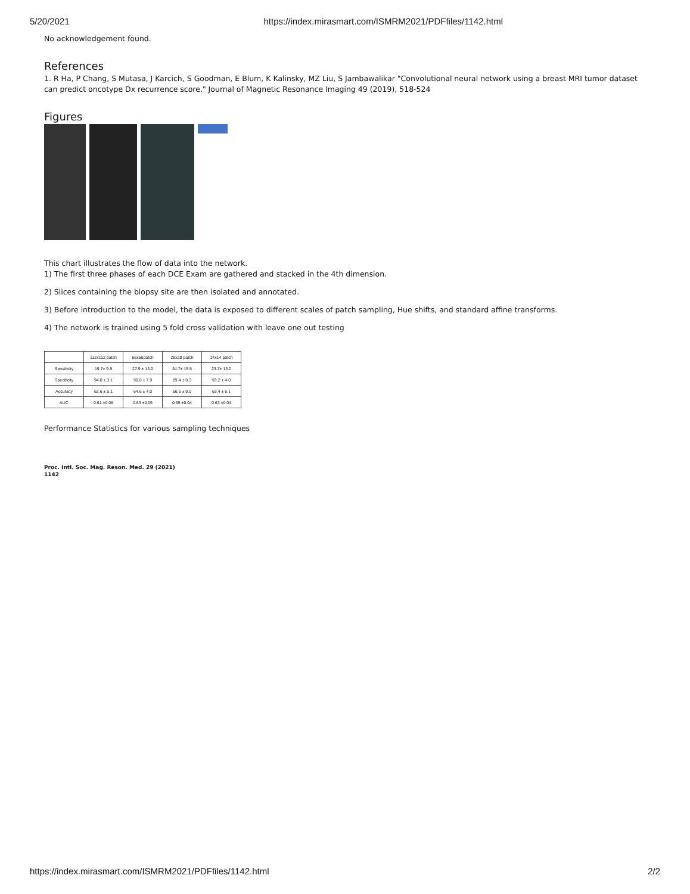5/20/2021 https://index.mirasmart.com/ISMRM2021/PDFfiles/1142.html
No acknowledgement found.
References
1. R Ha, P Chang, S Mutasa, J Karcich, S Goodman, E Blum, K Kalinsky, MZ Liu, S Jambawalikar "Convolutional neural network using a breast MRI tumor dataset can predict oncotype Dx recurrence score." Journal of Magnetic Resonance Imaging 49 (2019), 518-524
Figures
This chart illustrates the flow of data into the network.
1) The first three phases of each DCE Exam are gathered and stacked in the 4th dimension.
2) Slices containing the biopsy site are then isolated and annotated.
3) Before introduction to the model, the data is exposed to different scales of patch sampling, Hue shifts, and standard affine transforms.
4) The network is trained using 5 fold cross validation with leave one out testing
| | 112x112 patch | 56x56patch | 28x28 patch | 14x14 patch |
| --- | --- | --- | --- | --- |
| Sensitivity | 19.7± 9.9 | 27.9 ± 13.0 | 34.7± 15.5 | 23.7± 13.0 |
| Specificity | 94.0 ± 3.1 | 90.0 ± 7.9 | 89.4 ± 8.3 | 93.2 ± 4.0 |
| Accuracy | 62.6 ± 5.1 | 64.6 ± 4.0 | 66.5 ± 9.0 | 63.4 ± 6.1 |
| AUC | 0.61 ±0.06 | 0.63 ±0.05 | 0.65 ±0.04 | 0.63 ±0.04 |
Performance Statistics for various sampling techniques
Proc. Intl. Soc. Mag. Reson. Med. 29 (2021)
1142
https://index.mirasmart.com/ISMRM2021/PDFfiles/1142.html 2/2